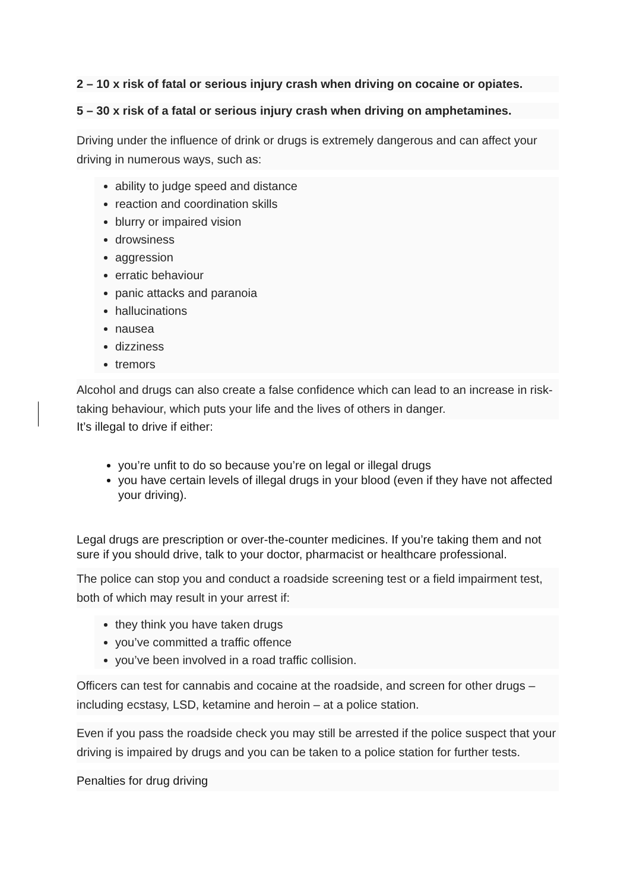2 – 10 x risk of fatal or serious injury crash when driving on cocaine or opiates.
5 – 30 x risk of a fatal or serious injury crash when driving on amphetamines.
Driving under the influence of drink or drugs is extremely dangerous and can affect your driving in numerous ways, such as:
ability to judge speed and distance
reaction and coordination skills
blurry or impaired vision
drowsiness
aggression
erratic behaviour
panic attacks and paranoia
hallucinations
nausea
dizziness
tremors
Alcohol and drugs can also create a false confidence which can lead to an increase in risk-taking behaviour, which puts your life and the lives of others in danger.
It’s illegal to drive if either:
you’re unfit to do so because you’re on legal or illegal drugs
you have certain levels of illegal drugs in your blood (even if they have not affected your driving).
Legal drugs are prescription or over-the-counter medicines. If you’re taking them and not sure if you should drive, talk to your doctor, pharmacist or healthcare professional.
The police can stop you and conduct a roadside screening test or a field impairment test, both of which may result in your arrest if:
they think you have taken drugs
you’ve committed a traffic offence
you’ve been involved in a road traffic collision.
Officers can test for cannabis and cocaine at the roadside, and screen for other drugs – including ecstasy, LSD, ketamine and heroin – at a police station.
Even if you pass the roadside check you may still be arrested if the police suspect that your driving is impaired by drugs and you can be taken to a police station for further tests.
Penalties for drug driving